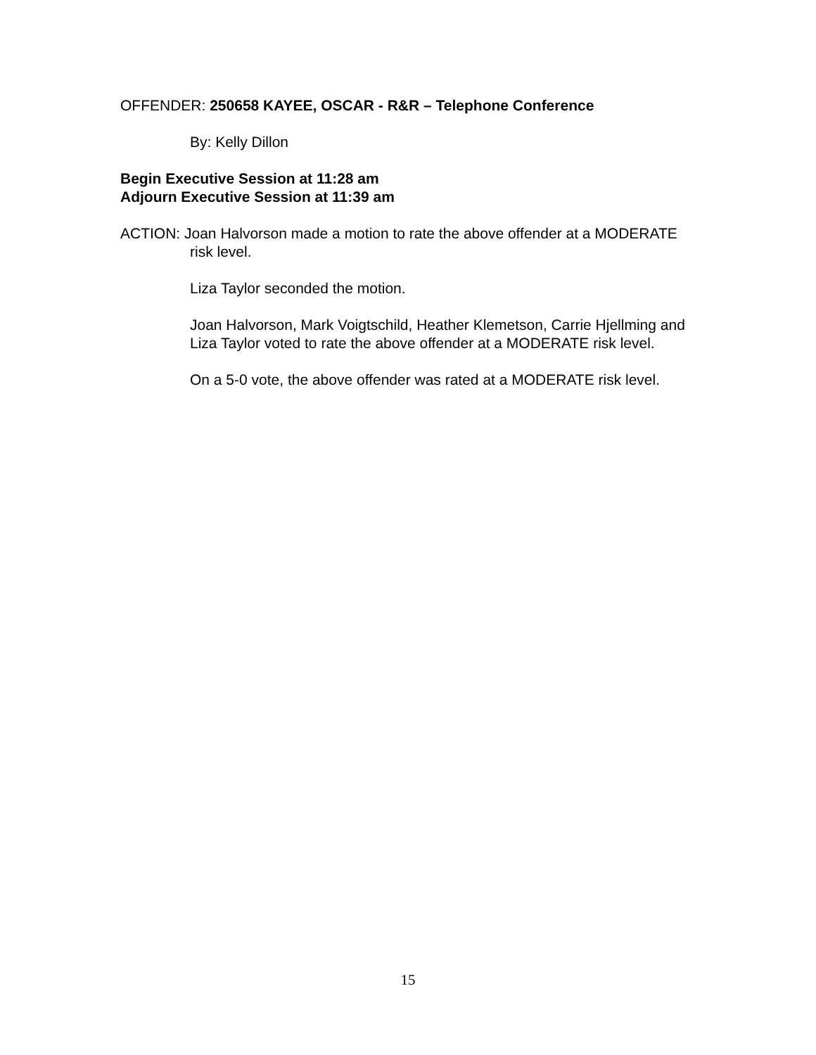OFFENDER: 250658 KAYEE, OSCAR - R&R – Telephone Conference
By: Kelly Dillon
Begin Executive Session at 11:28 am
Adjourn Executive Session at 11:39 am
ACTION: Joan Halvorson made a motion to rate the above offender at a MODERATE risk level.
Liza Taylor seconded the motion.
Joan Halvorson, Mark Voigtschild, Heather Klemetson, Carrie Hjellming and Liza Taylor voted to rate the above offender at a MODERATE risk level.
On a 5-0 vote, the above offender was rated at a MODERATE risk level.
15